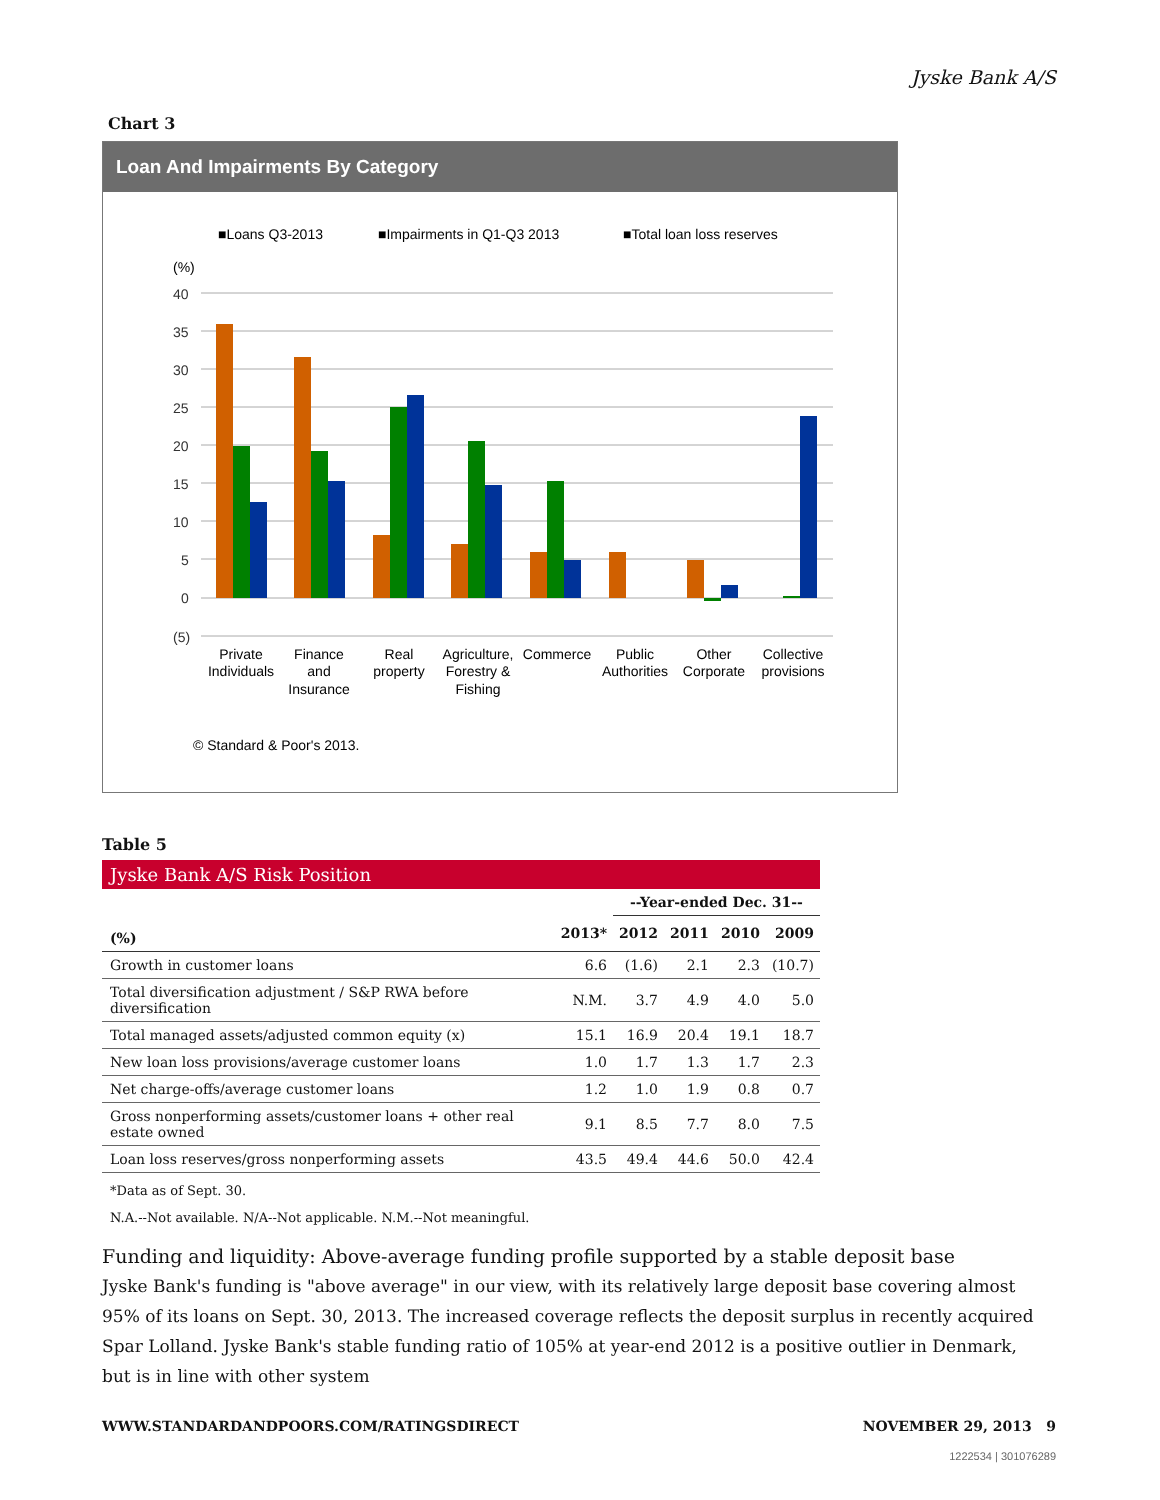Jyske Bank A/S
Chart 3
Loan And Impairments By Category
■Loans Q3-2013
■Impairments in Q1-Q3 2013
■Total loan loss reserves
(%)
40
35
30
25
20
15
10
5
0
(5)
Private
Individuals
Finance
and
Insurance
Real
property
Agriculture,
Forestry &
Fishing
Commerce
Public
Authorities
Other
Corporate
Collective
provisions
© Standard & Poor's 2013.
Table 5
Jyske Bank A/S Risk Position
| | | --Year-ended Dec. 31-- | | | |
| --- | --- | --- | --- | --- | --- |
| (%) | 2013* | 2012 | 2011 | 2010 | 2009 |
| Growth in customer loans | 6.6 | (1.6) | 2.1 | 2.3 | (10.7) |
| Total diversification adjustment / S&P RWA before diversification | N.M. | 3.7 | 4.9 | 4.0 | 5.0 |
| Total managed assets/adjusted common equity (x) | 15.1 | 16.9 | 20.4 | 19.1 | 18.7 |
| New loan loss provisions/average customer loans | 1.0 | 1.7 | 1.3 | 1.7 | 2.3 |
| Net charge-offs/average customer loans | 1.2 | 1.0 | 1.9 | 0.8 | 0.7 |
| Gross nonperforming assets/customer loans + other real estate owned | 9.1 | 8.5 | 7.7 | 8.0 | 7.5 |
| Loan loss reserves/gross nonperforming assets | 43.5 | 49.4 | 44.6 | 50.0 | 42.4 |
*Data as of Sept. 30.
N.A.--Not available. N/A--Not applicable. N.M.--Not meaningful.
Funding and liquidity: Above-average funding profile supported by a stable deposit base
Jyske Bank's funding is "above average" in our view, with its relatively large deposit base covering almost 95% of its loans on Sept. 30, 2013. The increased coverage reflects the deposit surplus in recently acquired Spar Lolland. Jyske Bank's stable funding ratio of 105% at year-end 2012 is a positive outlier in Denmark, but is in line with other system
WWW.STANDARDANDPOORS.COM/RATINGSDIRECT NOVEMBER 29, 2013 9
1222534 | 301076289